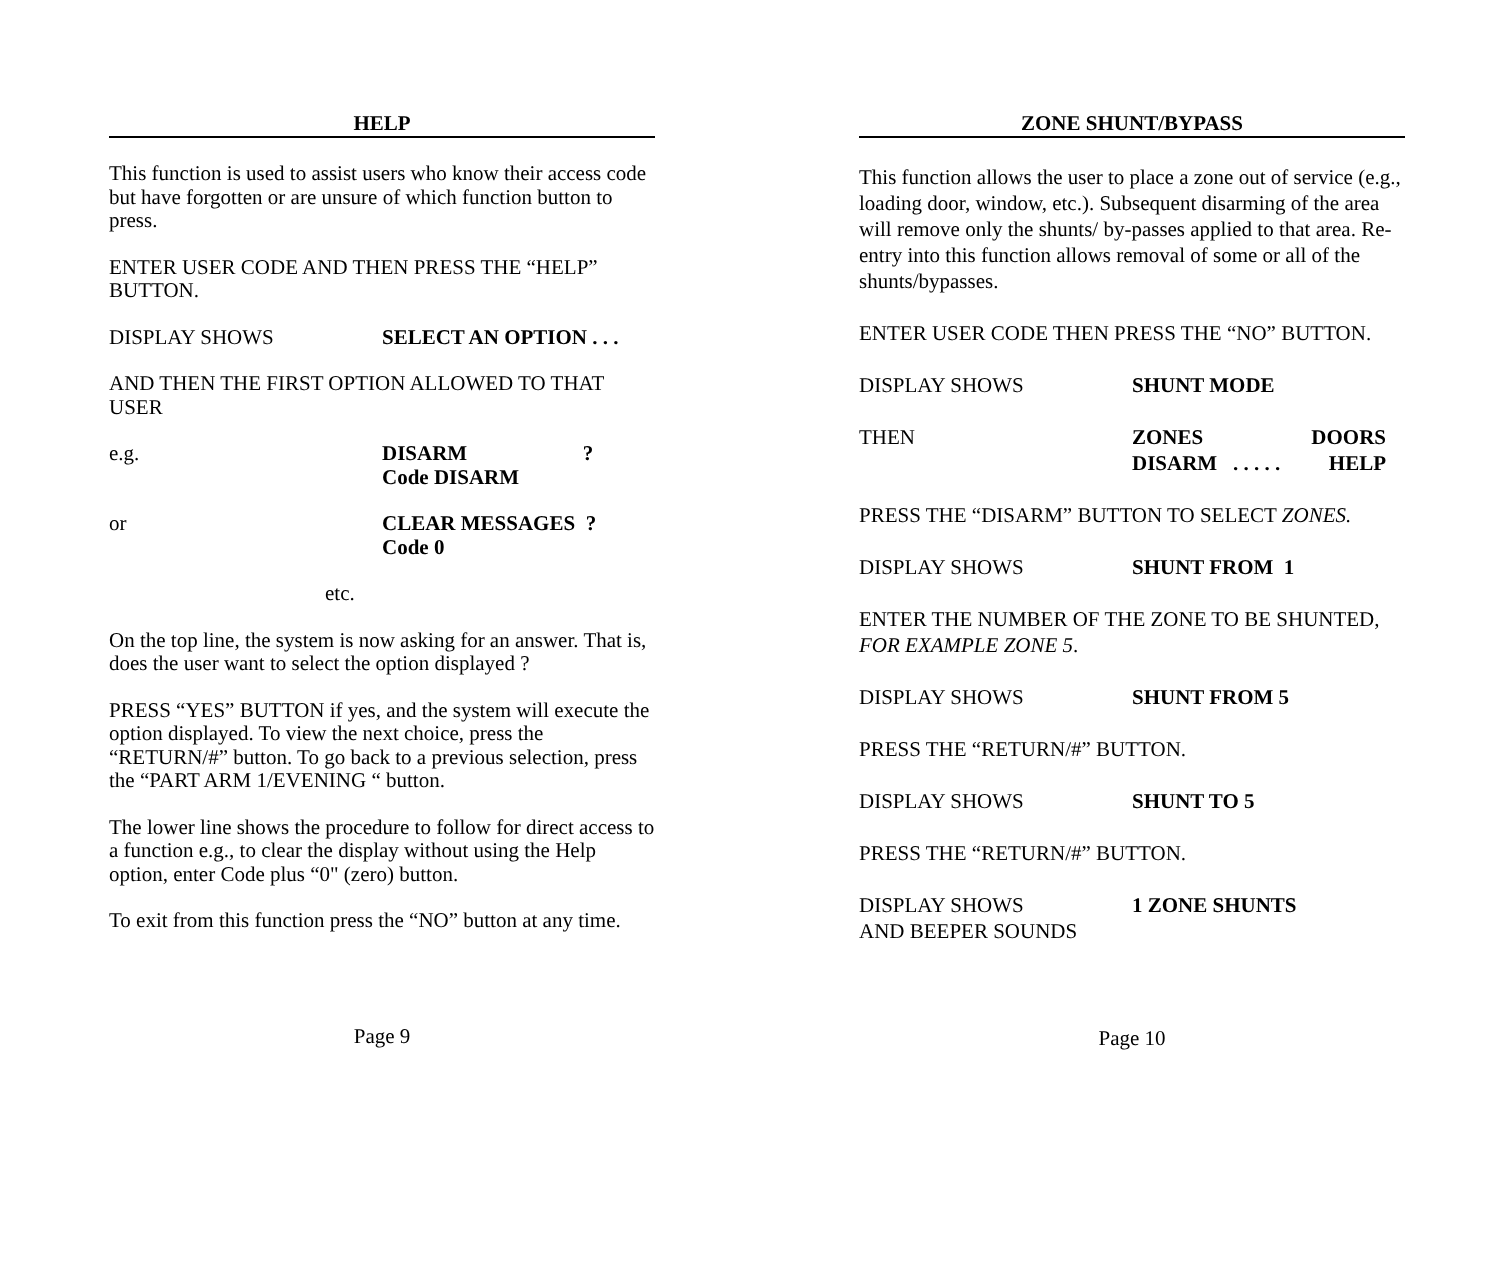HELP
This function is used to assist users who know their access code but have forgotten or are unsure of which function button to press.
ENTER USER CODE AND THEN PRESS THE “HELP” BUTTON.
DISPLAY SHOWS SELECT AN OPTION . . .
AND THEN THE FIRST OPTION ALLOWED TO THAT USER
e.g. DISARM ?
Code DISARM
or CLEAR MESSAGES ?
Code 0
etc.
On the top line, the system is now asking for an answer. That is, does the user want to select the option displayed ?
PRESS “YES” BUTTON if yes, and the system will execute the option displayed. To view the next choice, press the “RETURN/#” button. To go back to a previous selection, press the “PART ARM 1/EVENING “ button.
The lower line shows the procedure to follow for direct access to a function e.g., to clear the display without using the Help option, enter Code plus “0" (zero) button.
To exit from this function press the “NO” button at any time.
Page 9
ZONE SHUNT/BYPASS
This function allows the user to place a zone out of service (e.g., loading door, window, etc.). Subsequent disarming of the area will remove only the shunts/ by-passes applied to that area. Re-entry into this function allows removal of some or all of the shunts/bypasses.
ENTER USER CODE THEN PRESS THE “NO” BUTTON.
DISPLAY SHOWS SHUNT MODE
THEN ZONES DOORS
DISARM . . . . . HELP
PRESS THE “DISARM” BUTTON TO SELECT ZONES.
DISPLAY SHOWS SHUNT FROM 1
ENTER THE NUMBER OF THE ZONE TO BE SHUNTED, FOR EXAMPLE ZONE 5.
DISPLAY SHOWS SHUNT FROM 5
PRESS THE “RETURN/#” BUTTON.
DISPLAY SHOWS SHUNT TO 5
PRESS THE “RETURN/#” BUTTON.
DISPLAY SHOWS 1 ZONE SHUNTS
AND BEEPER SOUNDS
Page 10